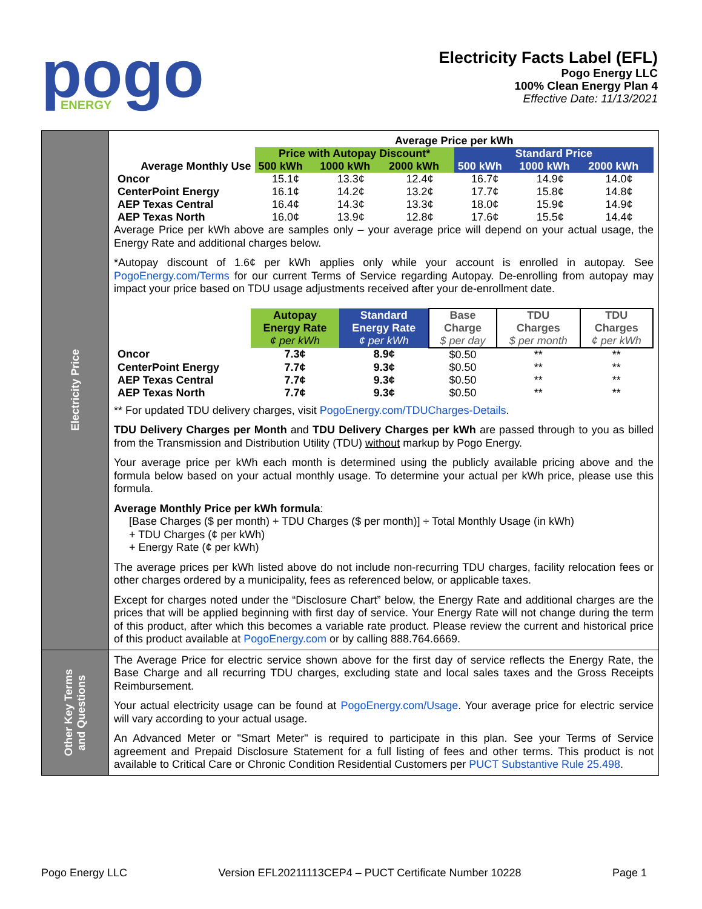pogo
ENERGY
Electricity Facts Label (EFL)
Pogo Energy LLC
100% Clean Energy Plan 4
Effective Date: 11/13/2021
Electricity Price
| | Average Price per kWh | | | | | |
| --- | --- | --- | --- | --- | --- | --- |
| | Price with Autopay Discount* | | | Standard Price | | |
| Average Monthly Use | 500 kWh | 1000 kWh | 2000 kWh | 500 kWh | 1000 kWh | 2000 kWh |
| Oncor | 15.1¢ | 13.3¢ | 12.4¢ | 16.7¢ | 14.9¢ | 14.0¢ |
| CenterPoint Energy | 16.1¢ | 14.2¢ | 13.2¢ | 17.7¢ | 15.8¢ | 14.8¢ |
| AEP Texas Central | 16.4¢ | 14.3¢ | 13.3¢ | 18.0¢ | 15.9¢ | 14.9¢ |
| AEP Texas North | 16.0¢ | 13.9¢ | 12.8¢ | 17.6¢ | 15.5¢ | 14.4¢ |
Average Price per kWh above are samples only – your average price will depend on your actual usage, the Energy Rate and additional charges below.
*Autopay discount of 1.6¢ per kWh applies only while your account is enrolled in autopay. See PogoEnergy.com/Terms for our current Terms of Service regarding Autopay. De-enrolling from autopay may impact your price based on TDU usage adjustments received after your de-enrollment date.
| | Autopay Energy Rate ¢ per kWh | Standard Energy Rate ¢ per kWh | Base Charge $ per day | TDU Charges $ per month | TDU Charges ¢ per kWh |
| --- | --- | --- | --- | --- | --- |
| Oncor | 7.3¢ | 8.9¢ | $0.50 | ** | ** |
| CenterPoint Energy | 7.7¢ | 9.3¢ | $0.50 | ** | ** |
| AEP Texas Central | 7.7¢ | 9.3¢ | $0.50 | ** | ** |
| AEP Texas North | 7.7¢ | 9.3¢ | $0.50 | ** | ** |
** For updated TDU delivery charges, visit PogoEnergy.com/TDUCharges-Details.
TDU Delivery Charges per Month and TDU Delivery Charges per kWh are passed through to you as billed from the Transmission and Distribution Utility (TDU) without markup by Pogo Energy.
Your average price per kWh each month is determined using the publicly available pricing above and the formula below based on your actual monthly usage. To determine your actual per kWh price, please use this formula.
Average Monthly Price per kWh formula:
[Base Charges ($ per month) + TDU Charges ($ per month)] ÷ Total Monthly Usage (in kWh)
+ TDU Charges (¢ per kWh)
+ Energy Rate (¢ per kWh)
The average prices per kWh listed above do not include non-recurring TDU charges, facility relocation fees or other charges ordered by a municipality, fees as referenced below, or applicable taxes.
Except for charges noted under the “Disclosure Chart” below, the Energy Rate and additional charges are the prices that will be applied beginning with first day of service. Your Energy Rate will not change during the term of this product, after which this becomes a variable rate product. Please review the current and historical price of this product available at PogoEnergy.com or by calling 888.764.6669.
Other Key Terms
and Questions
The Average Price for electric service shown above for the first day of service reflects the Energy Rate, the Base Charge and all recurring TDU charges, excluding state and local sales taxes and the Gross Receipts Reimbursement.
Your actual electricity usage can be found at PogoEnergy.com/Usage. Your average price for electric service will vary according to your actual usage.
An Advanced Meter or "Smart Meter" is required to participate in this plan. See your Terms of Service agreement and Prepaid Disclosure Statement for a full listing of fees and other terms. This product is not available to Critical Care or Chronic Condition Residential Customers per PUCT Substantive Rule 25.498.
Pogo Energy LLC Version EFL20211113CEP4 – PUCT Certificate Number 10228 Page 1